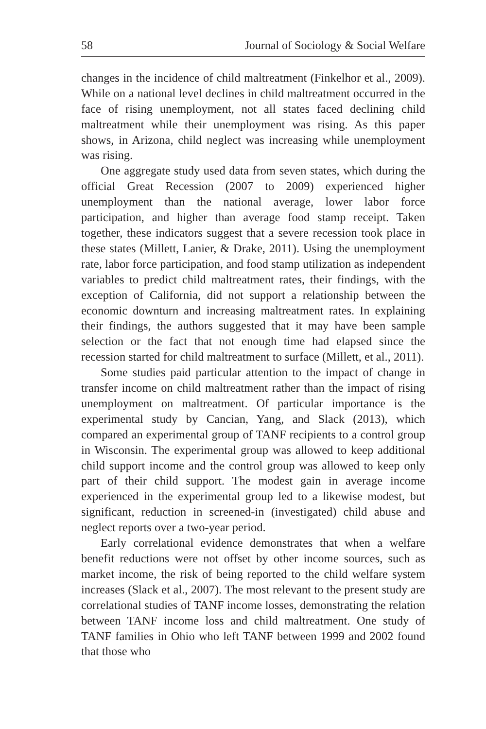58 Journal of Sociology & Social Welfare
changes in the incidence of child maltreatment (Finkelhor et al., 2009). While on a national level declines in child maltreatment occurred in the face of rising unemployment, not all states faced declining child maltreatment while their unemployment was rising. As this paper shows, in Arizona, child neglect was increasing while unemployment was rising.
One aggregate study used data from seven states, which during the official Great Recession (2007 to 2009) experienced higher unemployment than the national average, lower labor force participation, and higher than average food stamp receipt. Taken together, these indicators suggest that a severe recession took place in these states (Millett, Lanier, & Drake, 2011). Using the unemployment rate, labor force participation, and food stamp utilization as independent variables to predict child maltreatment rates, their findings, with the exception of California, did not support a relationship between the economic downturn and increasing maltreatment rates. In explaining their findings, the authors suggested that it may have been sample selection or the fact that not enough time had elapsed since the recession started for child maltreatment to surface (Millett, et al., 2011).
Some studies paid particular attention to the impact of change in transfer income on child maltreatment rather than the impact of rising unemployment on maltreatment. Of particular importance is the experimental study by Cancian, Yang, and Slack (2013), which compared an experimental group of TANF recipients to a control group in Wisconsin. The experimental group was allowed to keep additional child support income and the control group was allowed to keep only part of their child support. The modest gain in average income experienced in the experimental group led to a likewise modest, but significant, reduction in screened-in (investigated) child abuse and neglect reports over a two-year period.
Early correlational evidence demonstrates that when a welfare benefit reductions were not offset by other income sources, such as market income, the risk of being reported to the child welfare system increases (Slack et al., 2007). The most relevant to the present study are correlational studies of TANF income losses, demonstrating the relation between TANF income loss and child maltreatment. One study of TANF families in Ohio who left TANF between 1999 and 2002 found that those who